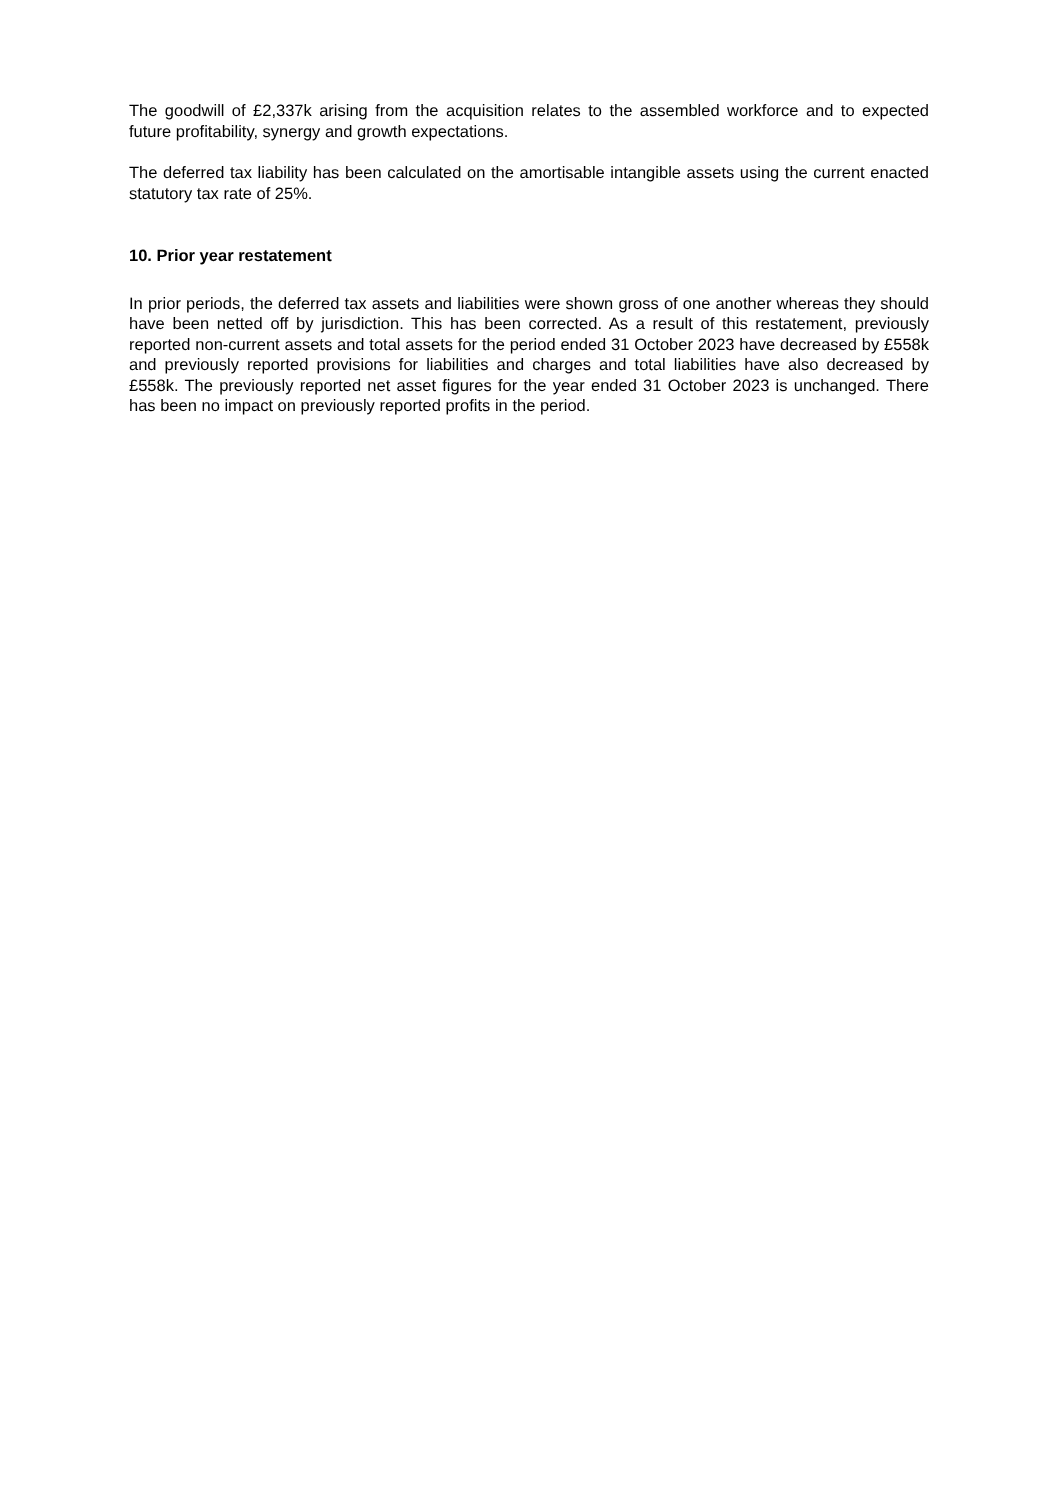The goodwill of £2,337k arising from the acquisition relates to the assembled workforce and to expected future profitability, synergy and growth expectations.
The deferred tax liability has been calculated on the amortisable intangible assets using the current enacted statutory tax rate of 25%.
10. Prior year restatement
In prior periods, the deferred tax assets and liabilities were shown gross of one another whereas they should have been netted off by jurisdiction. This has been corrected. As a result of this restatement, previously reported non-current assets and total assets for the period ended 31 October 2023 have decreased by £558k and previously reported provisions for liabilities and charges and total liabilities have also decreased by £558k. The previously reported net asset figures for the year ended 31 October 2023 is unchanged. There has been no impact on previously reported profits in the period.